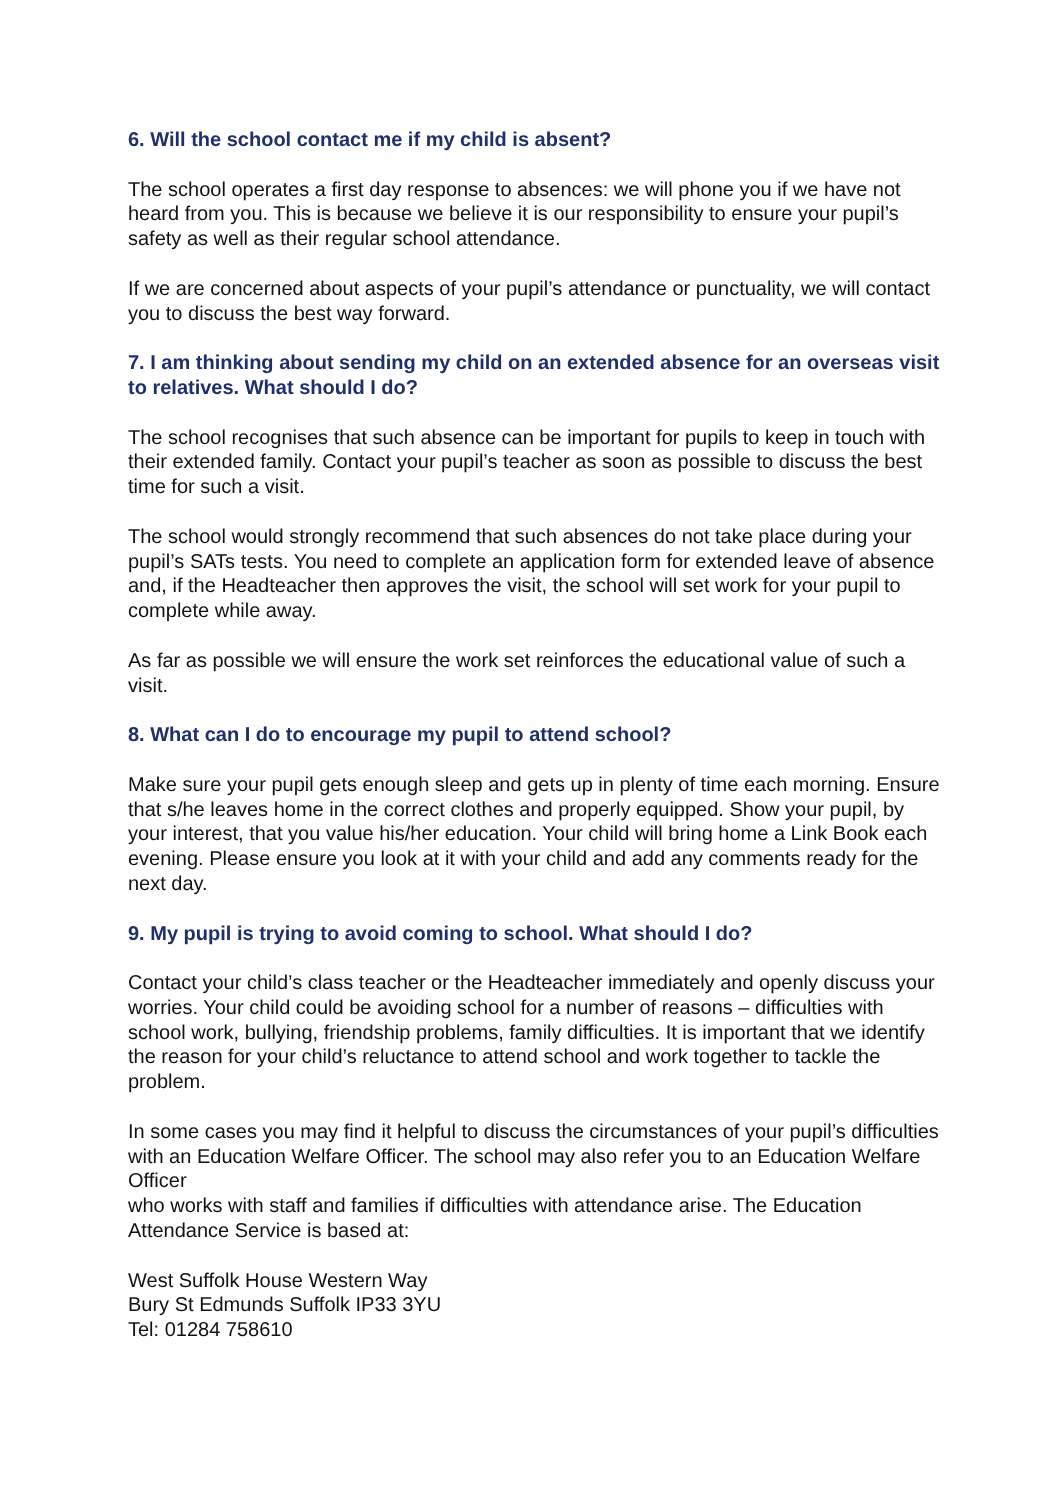6. Will the school contact me if my child is absent?
The school operates a first day response to absences: we will phone you if we have not heard from you. This is because we believe it is our responsibility to ensure your pupil’s safety as well as their regular school attendance.
If we are concerned about aspects of your pupil’s attendance or punctuality, we will contact you to discuss the best way forward.
7. I am thinking about sending my child on an extended absence for an overseas visit to relatives. What should I do?
The school recognises that such absence can be important for pupils to keep in touch with their extended family. Contact your pupil’s teacher as soon as possible to discuss the best time for such a visit.
The school would strongly recommend that such absences do not take place during your pupil’s SATs tests. You need to complete an application form for extended leave of absence and, if the Headteacher then approves the visit, the school will set work for your pupil to complete while away.
As far as possible we will ensure the work set reinforces the educational value of such a visit.
8. What can I do to encourage my pupil to attend school?
Make sure your pupil gets enough sleep and gets up in plenty of time each morning. Ensure that s/he leaves home in the correct clothes and properly equipped. Show your pupil, by your interest, that you value his/her education. Your child will bring home a Link Book each evening. Please ensure you look at it with your child and add any comments ready for the next day.
9. My pupil is trying to avoid coming to school. What should I do?
Contact your child’s class teacher or the Headteacher immediately and openly discuss your worries. Your child could be avoiding school for a number of reasons – difficulties with school work, bullying, friendship problems, family difficulties. It is important that we identify the reason for your child’s reluctance to attend school and work together to tackle the problem.
In some cases you may find it helpful to discuss the circumstances of your pupil’s difficulties with an Education Welfare Officer. The school may also refer you to an Education Welfare Officer
who works with staff and families if difficulties with attendance arise. The Education Attendance Service is based at:
West Suffolk House Western Way
Bury St Edmunds Suffolk IP33 3YU
Tel: 01284 758610